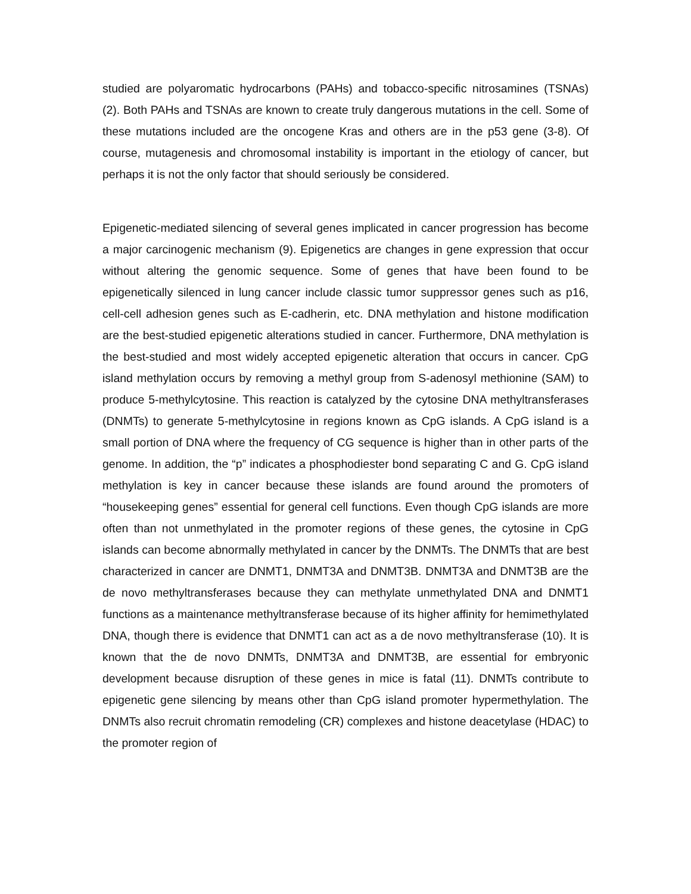studied are polyaromatic hydrocarbons (PAHs) and tobacco-specific nitrosamines (TSNAs) (2). Both PAHs and TSNAs are known to create truly dangerous mutations in the cell. Some of these mutations included are the oncogene Kras and others are in the p53 gene (3-8). Of course, mutagenesis and chromosomal instability is important in the etiology of cancer, but perhaps it is not the only factor that should seriously be considered.
Epigenetic-mediated silencing of several genes implicated in cancer progression has become a major carcinogenic mechanism (9). Epigenetics are changes in gene expression that occur without altering the genomic sequence. Some of genes that have been found to be epigenetically silenced in lung cancer include classic tumor suppressor genes such as p16, cell-cell adhesion genes such as E-cadherin, etc. DNA methylation and histone modification are the best-studied epigenetic alterations studied in cancer. Furthermore, DNA methylation is the best-studied and most widely accepted epigenetic alteration that occurs in cancer. CpG island methylation occurs by removing a methyl group from S-adenosyl methionine (SAM) to produce 5-methylcytosine. This reaction is catalyzed by the cytosine DNA methyltransferases (DNMTs) to generate 5-methylcytosine in regions known as CpG islands. A CpG island is a small portion of DNA where the frequency of CG sequence is higher than in other parts of the genome. In addition, the “p” indicates a phosphodiester bond separating C and G. CpG island methylation is key in cancer because these islands are found around the promoters of “housekeeping genes” essential for general cell functions. Even though CpG islands are more often than not unmethylated in the promoter regions of these genes, the cytosine in CpG islands can become abnormally methylated in cancer by the DNMTs. The DNMTs that are best characterized in cancer are DNMT1, DNMT3A and DNMT3B. DNMT3A and DNMT3B are the de novo methyltransferases because they can methylate unmethylated DNA and DNMT1 functions as a maintenance methyltransferase because of its higher affinity for hemimethylated DNA, though there is evidence that DNMT1 can act as a de novo methyltransferase (10). It is known that the de novo DNMTs, DNMT3A and DNMT3B, are essential for embryonic development because disruption of these genes in mice is fatal (11). DNMTs contribute to epigenetic gene silencing by means other than CpG island promoter hypermethylation. The DNMTs also recruit chromatin remodeling (CR) complexes and histone deacetylase (HDAC) to the promoter region of